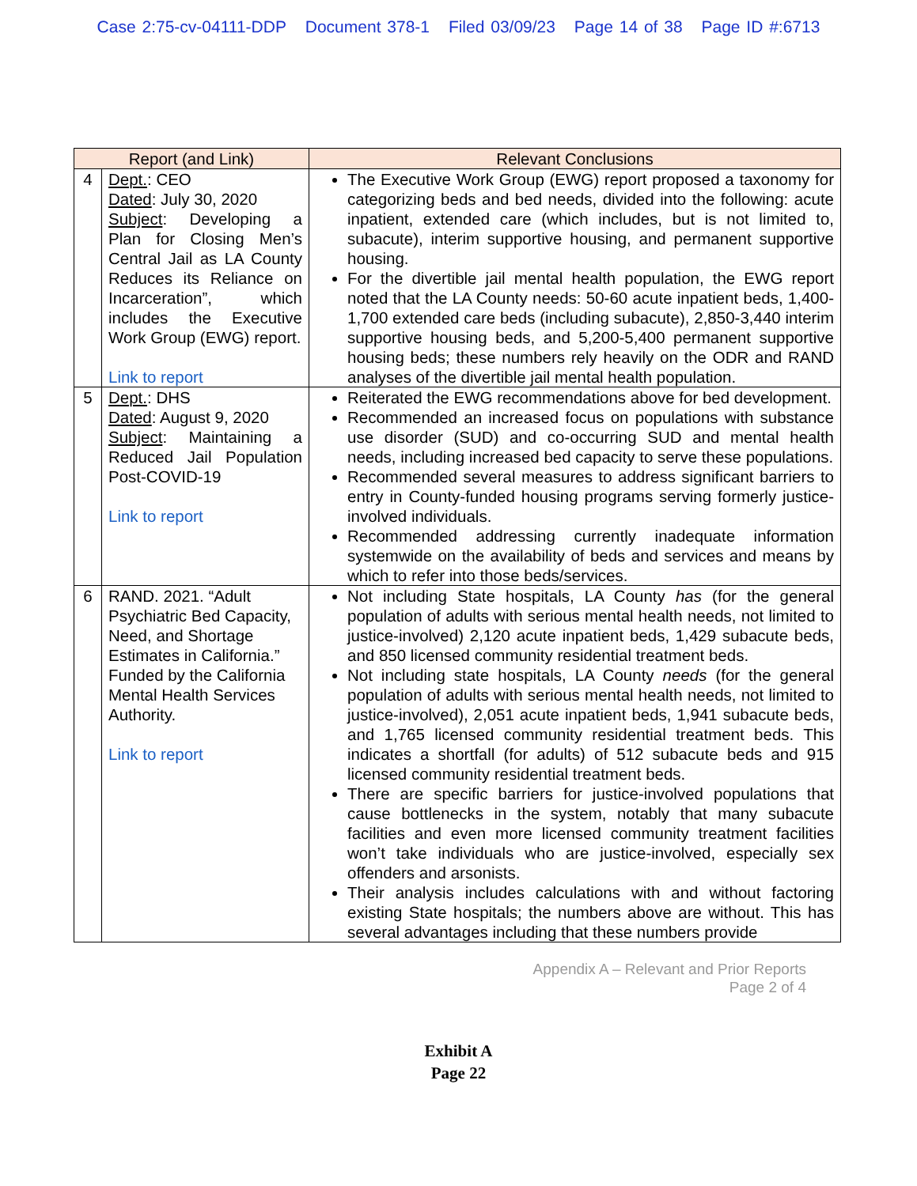Case 2:75-cv-04111-DDP Document 378-1 Filed 03/09/23 Page 14 of 38 Page ID #:6713
| Report (and Link) | | Relevant Conclusions |
| --- | --- | --- |
| 4 | Dept. : CEO Dated : July 30, 2020 Subject : Developing a Plan for Closing Men’s Central Jail as LA County Reduces its Reliance on Incarceration”, which includes the Executive Work Group (EWG) report. Link to report | The Executive Work Group (EWG) report proposed a taxonomy for categorizing beds and bed needs, divided into the following: acute inpatient, extended care (which includes, but is not limited to, subacute), interim supportive housing, and permanent supportive housing. For the divertible jail mental health population, the EWG report noted that the LA County needs: 50-60 acute inpatient beds, 1,400-1,700 extended care beds (including subacute), 2,850-3,440 interim supportive housing beds, and 5,200-5,400 permanent supportive housing beds; these numbers rely heavily on the ODR and RAND analyses of the divertible jail mental health population. |
| 5 | Dept. : DHS Dated : August 9, 2020 Subject : Maintaining a Reduced Jail Population Post-COVID-19 Link to report | Reiterated the EWG recommendations above for bed development. Recommended an increased focus on populations with substance use disorder (SUD) and co-occurring SUD and mental health needs, including increased bed capacity to serve these populations. Recommended several measures to address significant barriers to entry in County-funded housing programs serving formerly justice-involved individuals. Recommended addressing currently inadequate information systemwide on the availability of beds and services and means by which to refer into those beds/services. |
| 6 | RAND. 2021. “Adult Psychiatric Bed Capacity, Need, and Shortage Estimates in California.” Funded by the California Mental Health Services Authority. Link to report | Not including State hospitals, LA County has (for the general population of adults with serious mental health needs, not limited to justice-involved) 2,120 acute inpatient beds, 1,429 subacute beds, and 850 licensed community residential treatment beds. Not including state hospitals, LA County needs (for the general population of adults with serious mental health needs, not limited to justice-involved), 2,051 acute inpatient beds, 1,941 subacute beds, and 1,765 licensed community residential treatment beds. This indicates a shortfall (for adults) of 512 subacute beds and 915 licensed community residential treatment beds. There are specific barriers for justice-involved populations that cause bottlenecks in the system, notably that many subacute facilities and even more licensed community treatment facilities won’t take individuals who are justice-involved, especially sex offenders and arsonists. Their analysis includes calculations with and without factoring existing State hospitals; the numbers above are without. This has several advantages including that these numbers provide |
Appendix A – Relevant and Prior Reports
Page 2 of 4
Exhibit A
Page 22